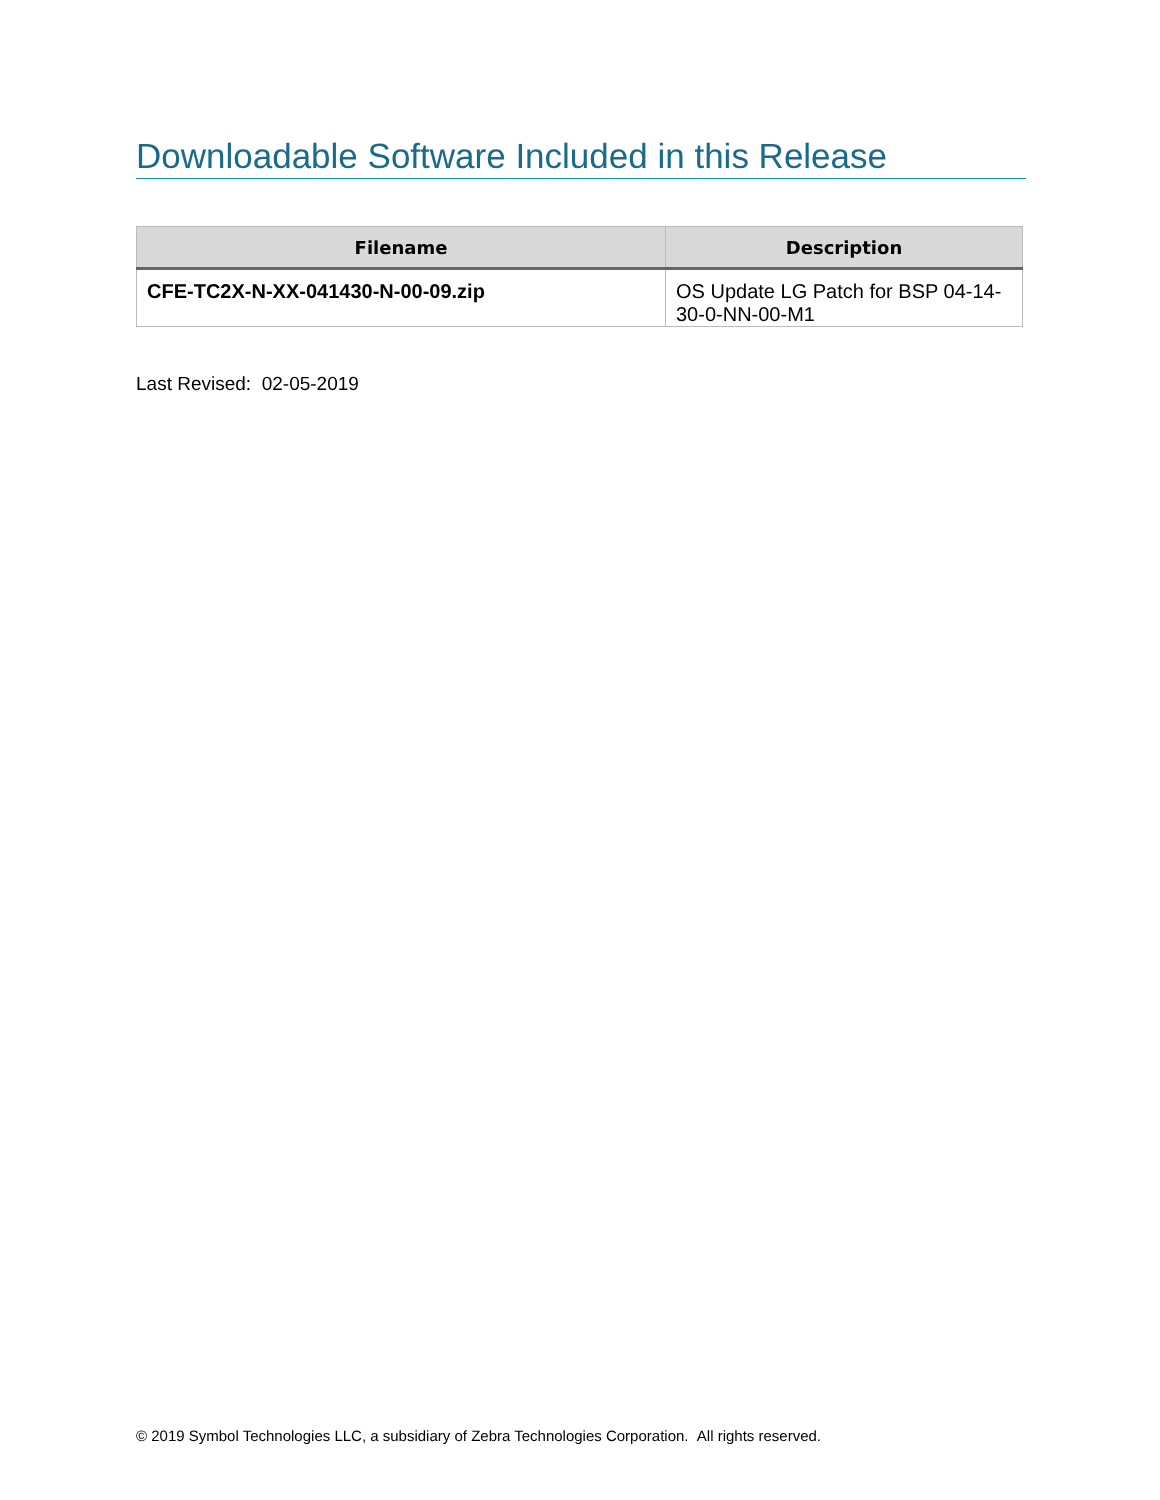Downloadable Software Included in this Release
| Filename | Description |
| --- | --- |
| CFE-TC2X-N-XX-041430-N-00-09.zip | OS Update LG Patch for BSP 04-14-30-0-NN-00-M1 |
Last Revised: 02-05-2019
© 2019 Symbol Technologies LLC, a subsidiary of Zebra Technologies Corporation. All rights reserved.